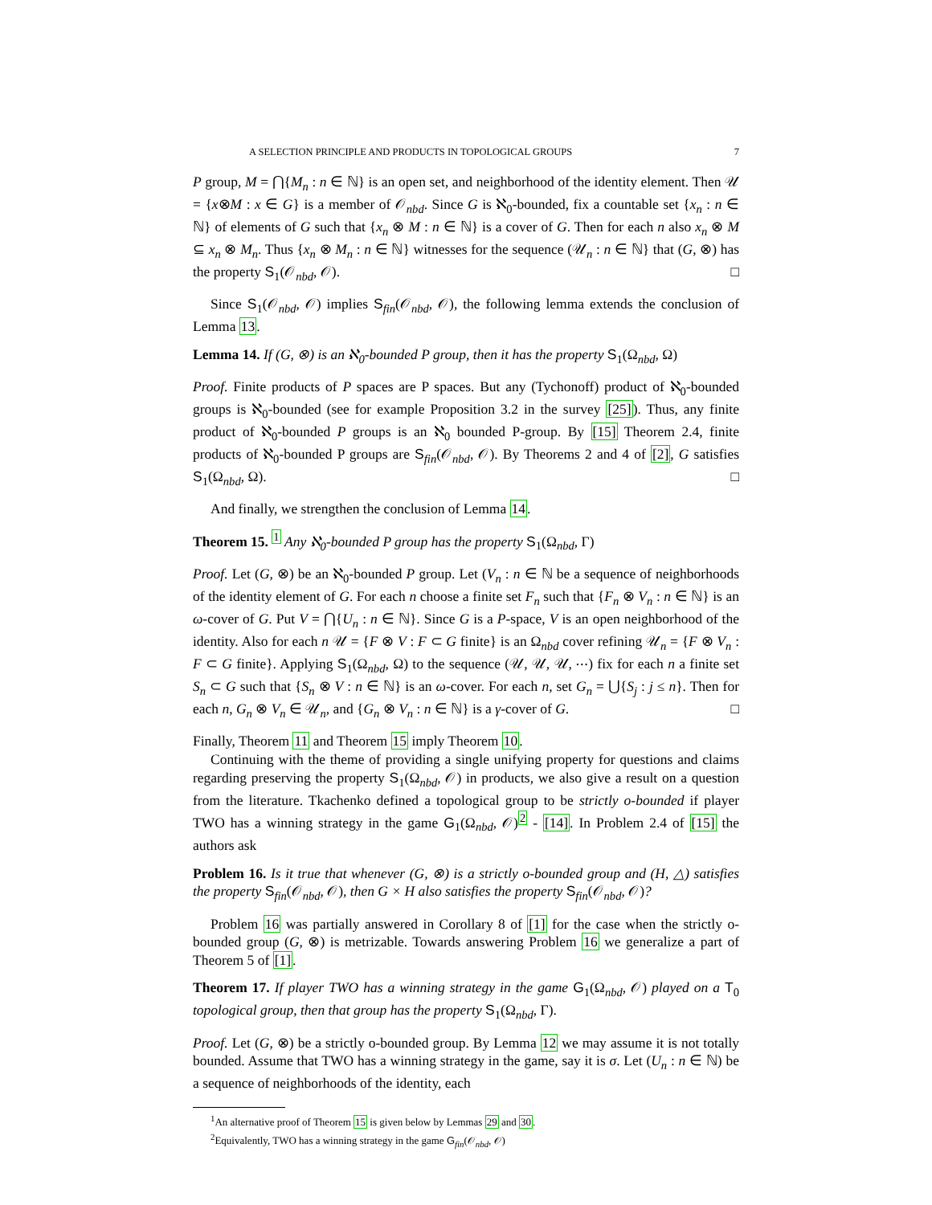A SELECTION PRINCIPLE AND PRODUCTS IN TOPOLOGICAL GROUPS 7
P group, M = ⋂{M<sub>n</sub> : n ∈ ℕ} is an open set, and neighborhood of the identity element. Then 𝒰 = {x⊗M : x ∈ G} is a member of 𝒪<sub>nbd</sub>. Since G is ℵ<sub>0</sub>-bounded, fix a countable set {x<sub>n</sub> : n ∈ ℕ} of elements of G such that {x<sub>n</sub> ⊗ M : n ∈ ℕ} is a cover of G. Then for each n also x<sub>n</sub> ⊗ M ⊆ x<sub>n</sub> ⊗ M<sub>n</sub>. Thus {x<sub>n</sub> ⊗ M<sub>n</sub> : n ∈ ℕ} witnesses for the sequence (𝒰<sub>n</sub> : n ∈ ℕ} that (G, ⊗) has the property S<sub>1</sub>(𝒪<sub>nbd</sub>, 𝒪). □
Since S<sub>1</sub>(𝒪<sub>nbd</sub>, 𝒪) implies S<sub>fin</sub>(𝒪<sub>nbd</sub>, 𝒪), the following lemma extends the conclusion of Lemma 13.
Lemma 14. If (G, ⊗) is an ℵ<sub>0</sub>-bounded P group, then it has the property S<sub>1</sub>(Ω<sub>nbd</sub>, Ω)
Proof. Finite products of P spaces are P spaces. But any (Tychonoff) product of ℵ<sub>0</sub>-bounded groups is ℵ<sub>0</sub>-bounded (see for example Proposition 3.2 in the survey [25]). Thus, any finite product of ℵ<sub>0</sub>-bounded P groups is an ℵ<sub>0</sub> bounded P-group. By [15] Theorem 2.4, finite products of ℵ<sub>0</sub>-bounded P groups are S<sub>fin</sub>(𝒪<sub>nbd</sub>, 𝒪). By Theorems 2 and 4 of [2], G satisfies S<sub>1</sub>(Ω<sub>nbd</sub>, Ω). □
And finally, we strengthen the conclusion of Lemma 14.
Theorem 15. <sup>1</sup> Any ℵ<sub>0</sub>-bounded P group has the property S<sub>1</sub>(Ω<sub>nbd</sub>, Γ)
Proof. Let (G, ⊗) be an ℵ<sub>0</sub>-bounded P group. Let (V<sub>n</sub> : n ∈ ℕ be a sequence of neighborhoods of the identity element of G. For each n choose a finite set F<sub>n</sub> such that {F<sub>n</sub> ⊗ V<sub>n</sub> : n ∈ ℕ} is an ω-cover of G. Put V = ⋂{U<sub>n</sub> : n ∈ ℕ}. Since G is a P-space, V is an open neighborhood of the identity. Also for each n 𝒰 = {F ⊗ V : F ⊂ G finite} is an Ω<sub>nbd</sub> cover refining 𝒰<sub>n</sub> = {F ⊗ V<sub>n</sub> : F ⊂ G finite}. Applying S<sub>1</sub>(Ω<sub>nbd</sub>, Ω) to the sequence (𝒰, 𝒰, 𝒰, ⋯) fix for each n a finite set S<sub>n</sub> ⊂ G such that {S<sub>n</sub> ⊗ V : n ∈ ℕ} is an ω-cover. For each n, set G<sub>n</sub> = ⋃{S<sub>j</sub> : j ≤ n}. Then for each n, G<sub>n</sub> ⊗ V<sub>n</sub> ∈ 𝒰<sub>n</sub>, and {G<sub>n</sub> ⊗ V<sub>n</sub> : n ∈ ℕ} is a γ-cover of G. □
Finally, Theorem 11 and Theorem 15 imply Theorem 10.
Continuing with the theme of providing a single unifying property for questions and claims regarding preserving the property S<sub>1</sub>(Ω<sub>nbd</sub>, 𝒪) in products, we also give a result on a question from the literature. Tkachenko defined a topological group to be strictly o-bounded if player TWO has a winning strategy in the game G<sub>1</sub>(Ω<sub>nbd</sub>, 𝒪)<sup>2</sup> - [14]. In Problem 2.4 of [15] the authors ask
Problem 16. Is it true that whenever (G, ⊗) is a strictly o-bounded group and (H, △) satisfies the property S<sub>fin</sub>(𝒪<sub>nbd</sub>, 𝒪), then G × H also satisfies the property S<sub>fin</sub>(𝒪<sub>nbd</sub>, 𝒪)?
Problem 16 was partially answered in Corollary 8 of [1] for the case when the strictly o-bounded group (G, ⊗) is metrizable. Towards answering Problem 16 we generalize a part of Theorem 5 of [1].
Theorem 17. If player TWO has a winning strategy in the game G<sub>1</sub>(Ω<sub>nbd</sub>, 𝒪) played on a T<sub>0</sub> topological group, then that group has the property S<sub>1</sub>(Ω<sub>nbd</sub>, Γ).
Proof. Let (G, ⊗) be a strictly o-bounded group. By Lemma 12 we may assume it is not totally bounded. Assume that TWO has a winning strategy in the game, say it is σ. Let (U<sub>n</sub> : n ∈ ℕ) be a sequence of neighborhoods of the identity, each
<sup>1</sup> An alternative proof of Theorem 15 is given below by Lemmas 29 and 30.
<sup>2</sup> Equivalently, TWO has a winning strategy in the game G<sub>fin</sub>(𝒪<sub>nbd</sub>, 𝒪)